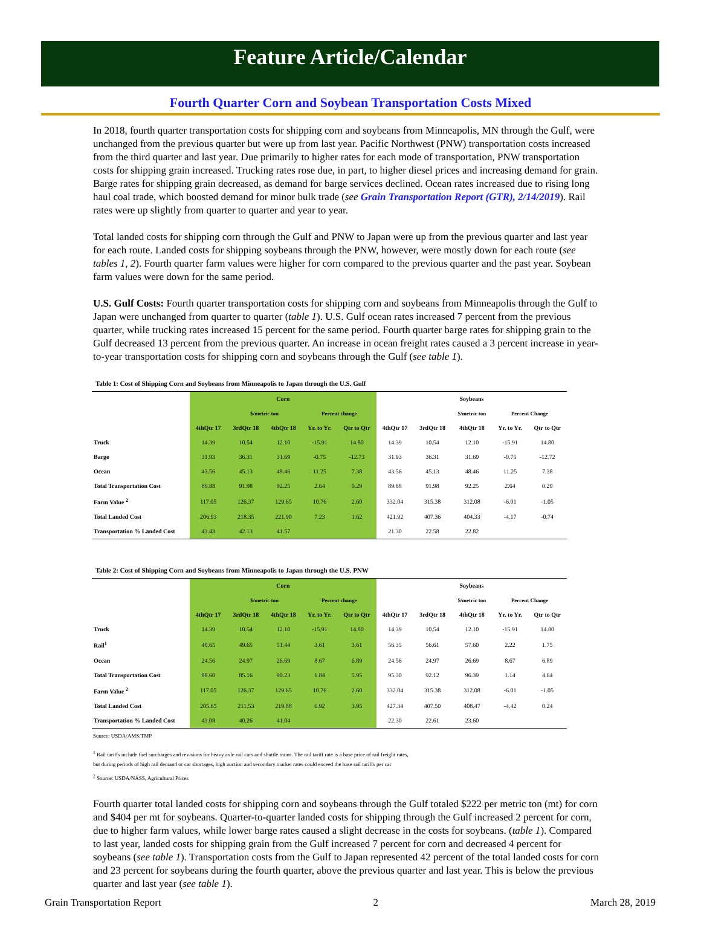Feature Article/Calendar
Fourth Quarter Corn and Soybean Transportation Costs Mixed
In 2018, fourth quarter transportation costs for shipping corn and soybeans from Minneapolis, MN through the Gulf, were unchanged from the previous quarter but were up from last year. Pacific Northwest (PNW) transportation costs increased from the third quarter and last year. Due primarily to higher rates for each mode of transportation, PNW transportation costs for shipping grain increased. Trucking rates rose due, in part, to higher diesel prices and increasing demand for grain. Barge rates for shipping grain decreased, as demand for barge services declined. Ocean rates increased due to rising long haul coal trade, which boosted demand for minor bulk trade (see Grain Transportation Report (GTR), 2/14/2019). Rail rates were up slightly from quarter to quarter and year to year.
Total landed costs for shipping corn through the Gulf and PNW to Japan were up from the previous quarter and last year for each route. Landed costs for shipping soybeans through the PNW, however, were mostly down for each route (see tables 1, 2). Fourth quarter farm values were higher for corn compared to the previous quarter and the past year. Soybean farm values were down for the same period.
U.S. Gulf Costs: Fourth quarter transportation costs for shipping corn and soybeans from Minneapolis through the Gulf to Japan were unchanged from quarter to quarter (table 1). U.S. Gulf ocean rates increased 7 percent from the previous quarter, while trucking rates increased 15 percent for the same period. Fourth quarter barge rates for shipping grain to the Gulf decreased 13 percent from the previous quarter. An increase in ocean freight rates caused a 3 percent increase in year-to-year transportation costs for shipping corn and soybeans through the Gulf (see table 1).
Table 1: Cost of Shipping Corn and Soybeans from Minneapolis to Japan through the U.S. Gulf
| | Corn | | | | | Soybeans | | | | |
| --- | --- | --- | --- | --- | --- | --- | --- | --- | --- | --- |
| | | $/metric ton | | Percent change | | | | $/metric ton | Percent Change | |
| | 4thQtr 17 | 3rdQtr 18 | 4thQtr 18 | Yr. to Yr. | Qtr to Qtr | 4thQtr 17 | 3rdQtr 18 | 4thQtr 18 | Yr. to Yr. | Qtr to Qtr |
| Truck | 14.39 | 10.54 | 12.10 | -15.91 | 14.80 | 14.39 | 10.54 | 12.10 | -15.91 | 14.80 |
| Barge | 31.93 | 36.31 | 31.69 | -0.75 | -12.73 | 31.93 | 36.31 | 31.69 | -0.75 | -12.72 |
| Ocean | 43.56 | 45.13 | 48.46 | 11.25 | 7.38 | 43.56 | 45.13 | 48.46 | 11.25 | 7.38 |
| Total Transportation Cost | 89.88 | 91.98 | 92.25 | 2.64 | 0.29 | 89.88 | 91.98 | 92.25 | 2.64 | 0.29 |
| Farm Value <sup>2</sup> | 117.05 | 126.37 | 129.65 | 10.76 | 2.60 | 332.04 | 315.38 | 312.08 | -6.01 | -1.05 |
| Total Landed Cost | 206.93 | 218.35 | 221.90 | 7.23 | 1.62 | 421.92 | 407.36 | 404.33 | -4.17 | -0.74 |
| Transportation % Landed Cost | 43.43 | 42.13 | 41.57 | | | 21.30 | 22.58 | 22.82 | | |
Table 2: Cost of Shipping Corn and Soybeans from Minneapolis to Japan through the U.S. PNW
| | Corn | | | | | Soybeans | | | | |
| --- | --- | --- | --- | --- | --- | --- | --- | --- | --- | --- |
| | | $/metric ton | | Percent change | | | | $/metric ton | Percent Change | |
| | 4thQtr 17 | 3rdQtr 18 | 4thQtr 18 | Yr. to Yr. | Qtr to Qtr | 4thQtr 17 | 3rdQtr 18 | 4thQtr 18 | Yr. to Yr. | Qtr to Qtr |
| Truck | 14.39 | 10.54 | 12.10 | -15.91 | 14.80 | 14.39 | 10.54 | 12.10 | -15.91 | 14.80 |
| Rail<sup>1</sup> | 49.65 | 49.65 | 51.44 | 3.61 | 3.61 | 56.35 | 56.61 | 57.60 | 2.22 | 1.75 |
| Ocean | 24.56 | 24.97 | 26.69 | 8.67 | 6.89 | 24.56 | 24.97 | 26.69 | 8.67 | 6.89 |
| Total Transportation Cost | 88.60 | 85.16 | 90.23 | 1.84 | 5.95 | 95.30 | 92.12 | 96.39 | 1.14 | 4.64 |
| Farm Value <sup>2</sup> | 117.05 | 126.37 | 129.65 | 10.76 | 2.60 | 332.04 | 315.38 | 312.08 | -6.01 | -1.05 |
| Total Landed Cost | 205.65 | 211.53 | 219.88 | 6.92 | 3.95 | 427.34 | 407.50 | 408.47 | -4.42 | 0.24 |
| Transportation % Landed Cost | 43.08 | 40.26 | 41.04 | | | 22.30 | 22.61 | 23.60 | | |
Source: USDA/AMS/TMP
<sup>1</sup> Rail tariffs include fuel surcharges and revisions for heavy axle rail cars and shuttle trains. The rail tariff rate is a base price of rail freight rates,
but during periods of high rail demand or car shortages, high auction and secondary market rates could exceed the base rail tariffs per car
<sup>2</sup> Source: USDA/NASS, Agricultural Prices
Fourth quarter total landed costs for shipping corn and soybeans through the Gulf totaled $222 per metric ton (mt) for corn and $404 per mt for soybeans. Quarter-to-quarter landed costs for shipping through the Gulf increased 2 percent for corn, due to higher farm values, while lower barge rates caused a slight decrease in the costs for soybeans. (table 1). Compared to last year, landed costs for shipping grain from the Gulf increased 7 percent for corn and decreased 4 percent for soybeans (see table 1). Transportation costs from the Gulf to Japan represented 42 percent of the total landed costs for corn and 23 percent for soybeans during the fourth quarter, above the previous quarter and last year. This is below the previous quarter and last year (see table 1).
Grain Transportation Report 2 March 28, 2019